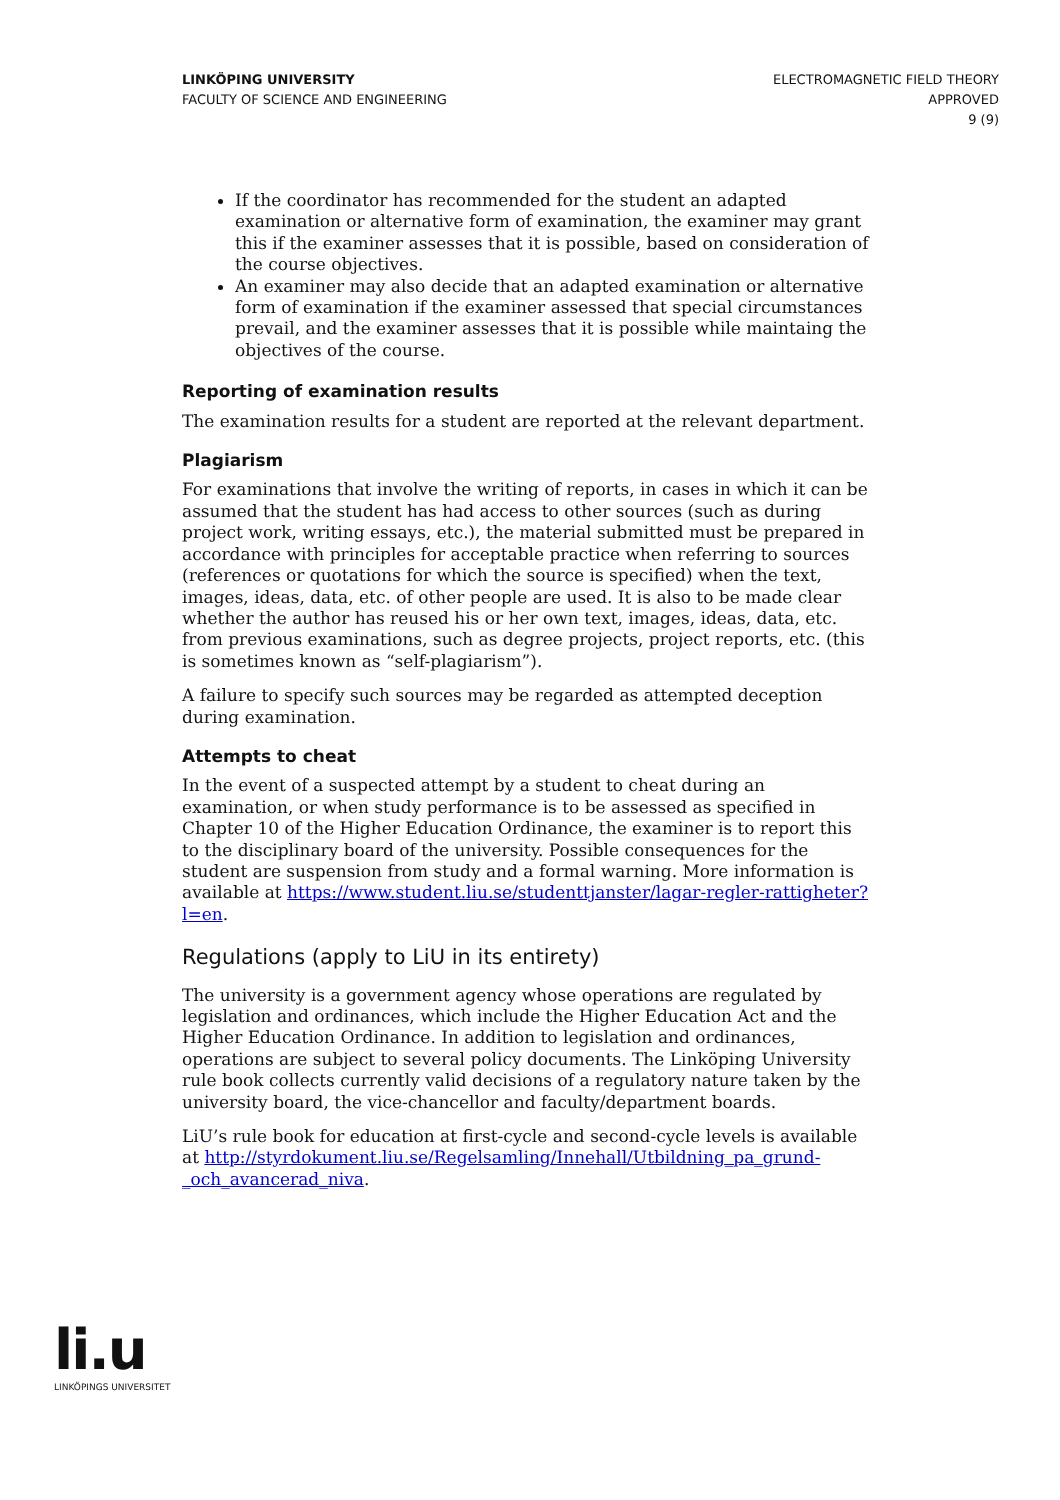LINKÖPING UNIVERSITY
FACULTY OF SCIENCE AND ENGINEERING
ELECTROMAGNETIC FIELD THEORY
APPROVED
9 (9)
If the coordinator has recommended for the student an adapted examination or alternative form of examination, the examiner may grant this if the examiner assesses that it is possible, based on consideration of the course objectives.
An examiner may also decide that an adapted examination or alternative form of examination if the examiner assessed that special circumstances prevail, and the examiner assesses that it is possible while maintaing the objectives of the course.
Reporting of examination results
The examination results for a student are reported at the relevant department.
Plagiarism
For examinations that involve the writing of reports, in cases in which it can be assumed that the student has had access to other sources (such as during project work, writing essays, etc.), the material submitted must be prepared in accordance with principles for acceptable practice when referring to sources (references or quotations for which the source is specified) when the text, images, ideas, data, etc. of other people are used. It is also to be made clear whether the author has reused his or her own text, images, ideas, data, etc. from previous examinations, such as degree projects, project reports, etc. (this is sometimes known as “self-plagiarism”).
A failure to specify such sources may be regarded as attempted deception during examination.
Attempts to cheat
In the event of a suspected attempt by a student to cheat during an examination, or when study performance is to be assessed as specified in Chapter 10 of the Higher Education Ordinance, the examiner is to report this to the disciplinary board of the university. Possible consequences for the student are suspension from study and a formal warning. More information is available at https://www.student.liu.se/studenttjanster/lagar-regler-rattigheter?l=en.
Regulations (apply to LiU in its entirety)
The university is a government agency whose operations are regulated by legislation and ordinances, which include the Higher Education Act and the Higher Education Ordinance. In addition to legislation and ordinances, operations are subject to several policy documents. The Linköping University rule book collects currently valid decisions of a regulatory nature taken by the university board, the vice-chancellor and faculty/department boards.
LiU’s rule book for education at first-cycle and second-cycle levels is available at http://styrdokument.liu.se/Regelsamling/Innehall/Utbildning_pa_grund-_och_avancerad_niva.
li.u
LINKÖPINGS UNIVERSITET